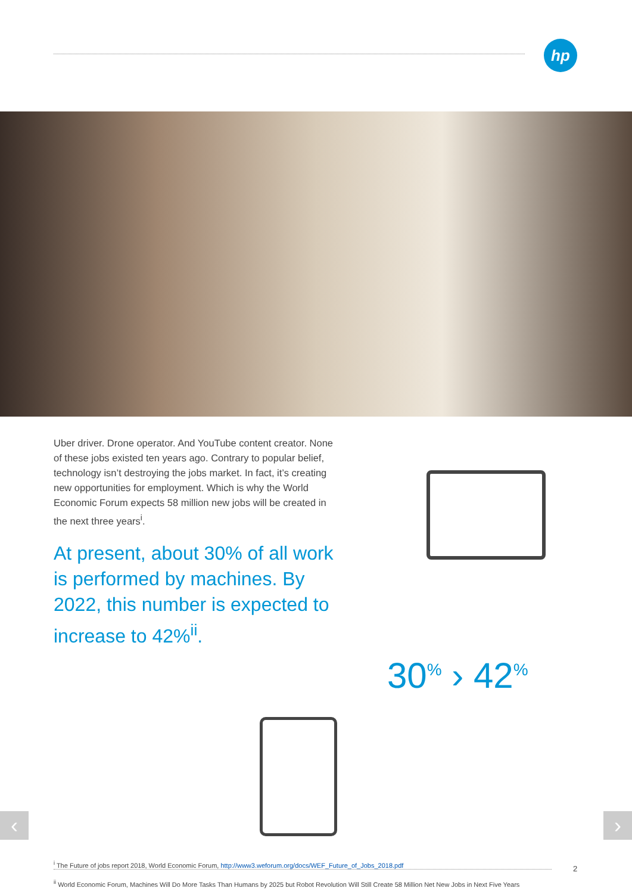hp
Uber driver. Drone operator. And YouTube content creator. None of these jobs existed ten years ago. Contrary to popular belief, technology isn’t destroying the jobs market. In fact, it’s creating new opportunities for employment. Which is why the World Economic Forum expects 58 million new jobs will be created in the next three years<sup>i</sup>.
At present, about 30% of all work is performed by machines. By 2022, this number is expected to increase to 42%<sup>ii</sup>.
30<sup>%</sup> › 42<sup>%</sup>
<sup>i</sup> The Future of jobs report 2018, World Economic Forum, http://www3.weforum.org/docs/WEF_Future_of_Jobs_2018.pdf
<sup>ii</sup> World Economic Forum, Machines Will Do More Tasks Than Humans by 2025 but Robot Revolution Will Still Create 58 Million Net New Jobs in Next Five Years
‹ ›
2